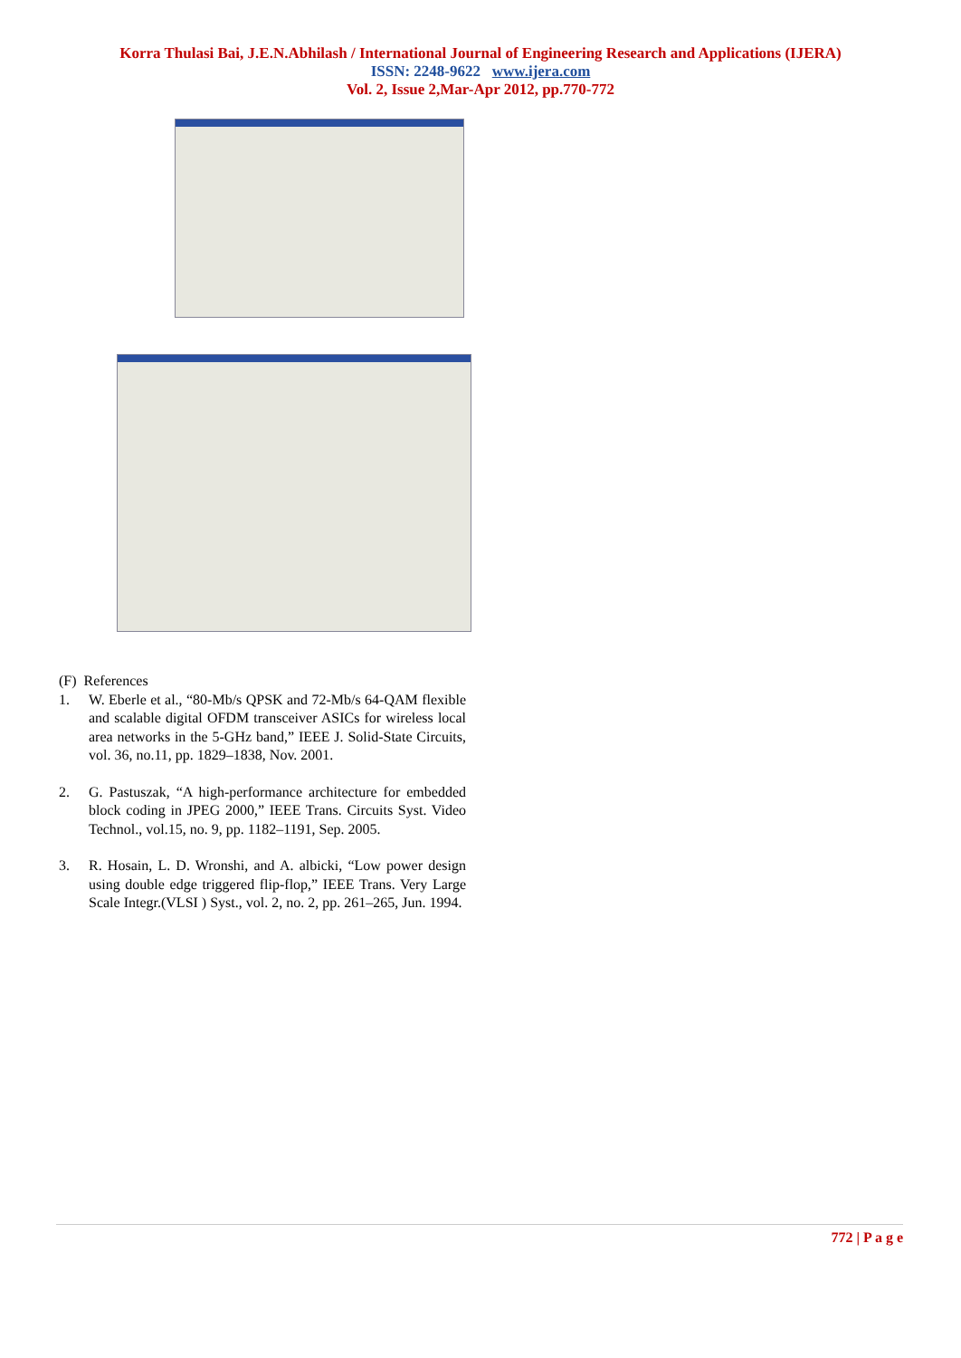Korra Thulasi Bai, J.E.N.Abhilash / International Journal of Engineering Research and Applications (IJERA)
ISSN: 2248-9622 www.ijera.com
Vol. 2, Issue 2,Mar-Apr 2012, pp.770-772
(F) References
1. W. Eberle et al., “80-Mb/s QPSK and 72-Mb/s 64-QAM flexible and scalable digital OFDM transceiver ASICs for wireless local area networks in the 5-GHz band,” IEEE J. Solid-State Circuits, vol. 36, no.11, pp. 1829–1838, Nov. 2001.
2. G. Pastuszak, “A high-performance architecture for embedded block coding in JPEG 2000,” IEEE Trans. Circuits Syst. Video Technol., vol.15, no. 9, pp. 1182–1191, Sep. 2005.
3. R. Hosain, L. D. Wronshi, and A. albicki, “Low power design using double edge triggered flip-flop,” IEEE Trans. Very Large Scale Integr.(VLSI ) Syst., vol. 2, no. 2, pp. 261–265, Jun. 1994.
772 | P a g e